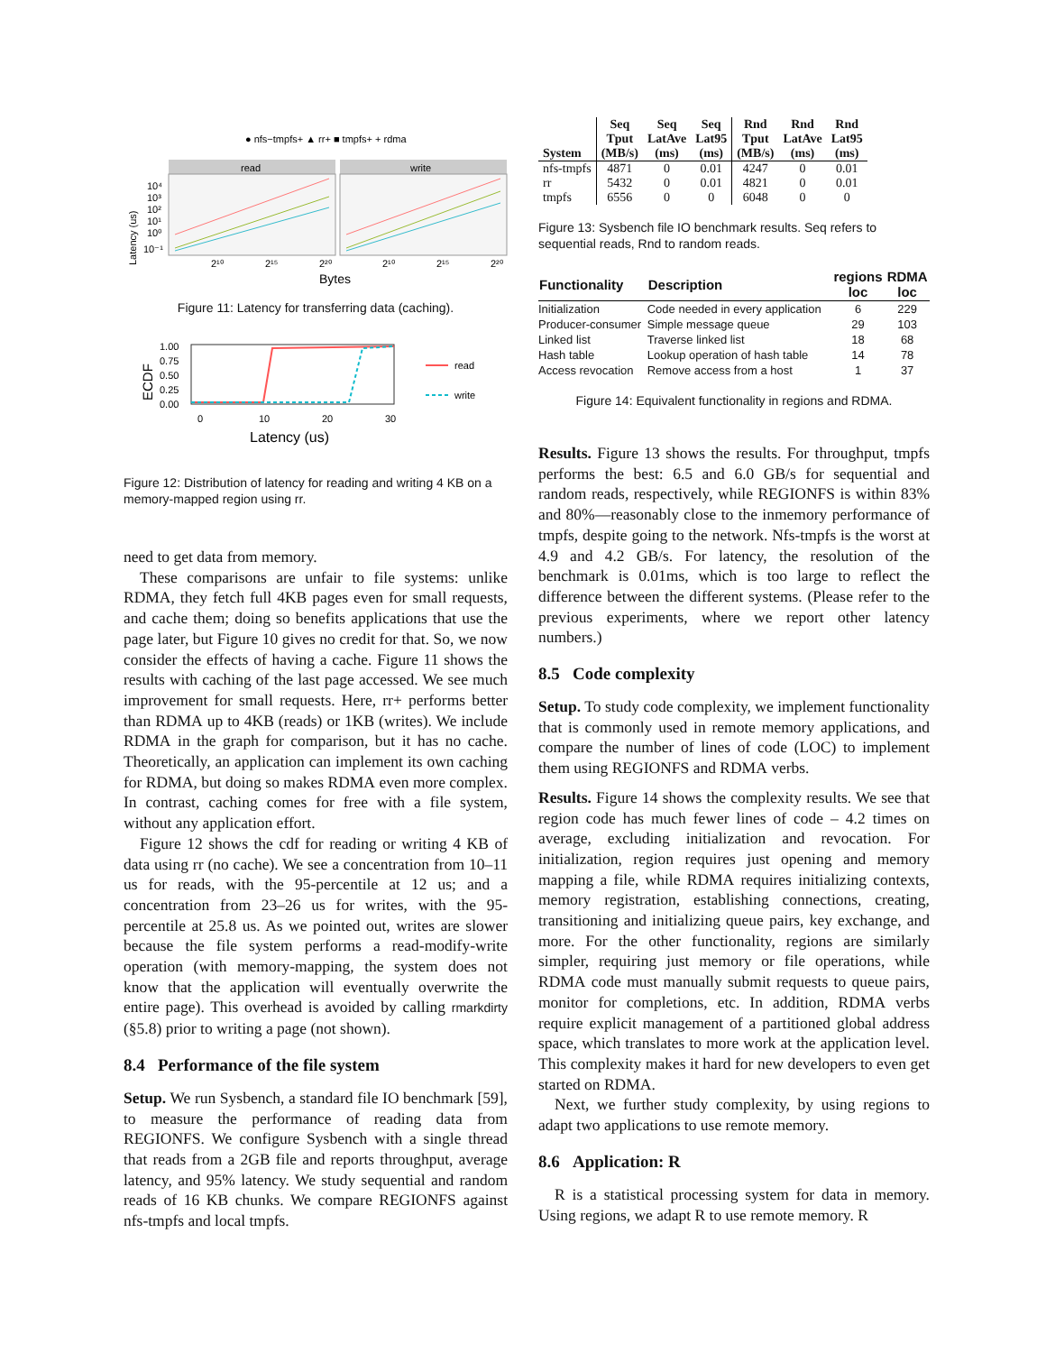● nfs−tmpfs+ ▲ rr+ ■ tmpfs+ + rdma
read
write
Latency (us)
10⁴
10³
10²
10¹
10⁰
10⁻¹
2¹⁰
2¹⁵
2²⁰
2¹⁰
2¹⁵
2²⁰
Bytes
Figure 11: Latency for transferring data (caching).
1.00
0.75
0.50
0.25
0.00
0
10
20
30
Latency (us)
ECDF
read
write
Figure 12: Distribution of latency for reading and writing 4 KB on a memory-mapped region using rr.
need to get data from memory.
These comparisons are unfair to file systems: unlike RDMA, they fetch full 4KB pages even for small requests, and cache them; doing so benefits applications that use the page later, but Figure 10 gives no credit for that. So, we now consider the effects of having a cache. Figure 11 shows the results with caching of the last page accessed. We see much improvement for small requests. Here, rr+ performs better than RDMA up to 4KB (reads) or 1KB (writes). We include RDMA in the graph for comparison, but it has no cache. Theoretically, an application can implement its own caching for RDMA, but doing so makes RDMA even more complex. In contrast, caching comes for free with a file system, without any application effort.
Figure 12 shows the cdf for reading or writing 4 KB of data using rr (no cache). We see a concentration from 10–11 us for reads, with the 95-percentile at 12 us; and a concentration from 23–26 us for writes, with the 95-percentile at 25.8 us. As we pointed out, writes are slower because the file system performs a read-modify-write operation (with memory-mapping, the system does not know that the application will eventually overwrite the entire page). This overhead is avoided by calling rmarkdirty (§5.8) prior to writing a page (not shown).
8.4 Performance of the file system
Setup. We run Sysbench, a standard file IO benchmark [59], to measure the performance of reading data from REGIONFS. We configure Sysbench with a single thread that reads from a 2GB file and reports throughput, average latency, and 95% latency. We study sequential and random reads of 16 KB chunks. We compare REGIONFS against nfs-tmpfs and local tmpfs.
| System | Seq Tput (MB/s) | Seq LatAve (ms) | Seq Lat95 (ms) | Rnd Tput (MB/s) | Rnd LatAve (ms) | Rnd Lat95 (ms) |
| --- | --- | --- | --- | --- | --- | --- |
| nfs-tmpfs | 4871 | 0 | 0.01 | 4247 | 0 | 0.01 |
| rr | 5432 | 0 | 0.01 | 4821 | 0 | 0.01 |
| tmpfs | 6556 | 0 | 0 | 6048 | 0 | 0 |
Figure 13: Sysbench file IO benchmark results. Seq refers to sequential reads, Rnd to random reads.
| Functionality | Description | regions loc | RDMA loc |
| --- | --- | --- | --- |
| Initialization | Code needed in every application | 6 | 229 |
| Producer-consumer | Simple message queue | 29 | 103 |
| Linked list | Traverse linked list | 18 | 68 |
| Hash table | Lookup operation of hash table | 14 | 78 |
| Access revocation | Remove access from a host | 1 | 37 |
Figure 14: Equivalent functionality in regions and RDMA.
Results. Figure 13 shows the results. For throughput, tmpfs performs the best: 6.5 and 6.0 GB/s for sequential and random reads, respectively, while REGIONFS is within 83% and 80%—reasonably close to the inmemory performance of tmpfs, despite going to the network. Nfs-tmpfs is the worst at 4.9 and 4.2 GB/s. For latency, the resolution of the benchmark is 0.01ms, which is too large to reflect the difference between the different systems. (Please refer to the previous experiments, where we report other latency numbers.)
8.5 Code complexity
Setup. To study code complexity, we implement functionality that is commonly used in remote memory applications, and compare the number of lines of code (LOC) to implement them using REGIONFS and RDMA verbs.
Results. Figure 14 shows the complexity results. We see that region code has much fewer lines of code – 4.2 times on average, excluding initialization and revocation. For initialization, region requires just opening and memory mapping a file, while RDMA requires initializing contexts, memory registration, establishing connections, creating, transitioning and initializing queue pairs, key exchange, and more. For the other functionality, regions are similarly simpler, requiring just memory or file operations, while RDMA code must manually submit requests to queue pairs, monitor for completions, etc. In addition, RDMA verbs require explicit management of a partitioned global address space, which translates to more work at the application level. This complexity makes it hard for new developers to even get started on RDMA.
Next, we further study complexity, by using regions to adapt two applications to use remote memory.
8.6 Application: R
R is a statistical processing system for data in memory. Using regions, we adapt R to use remote memory. R